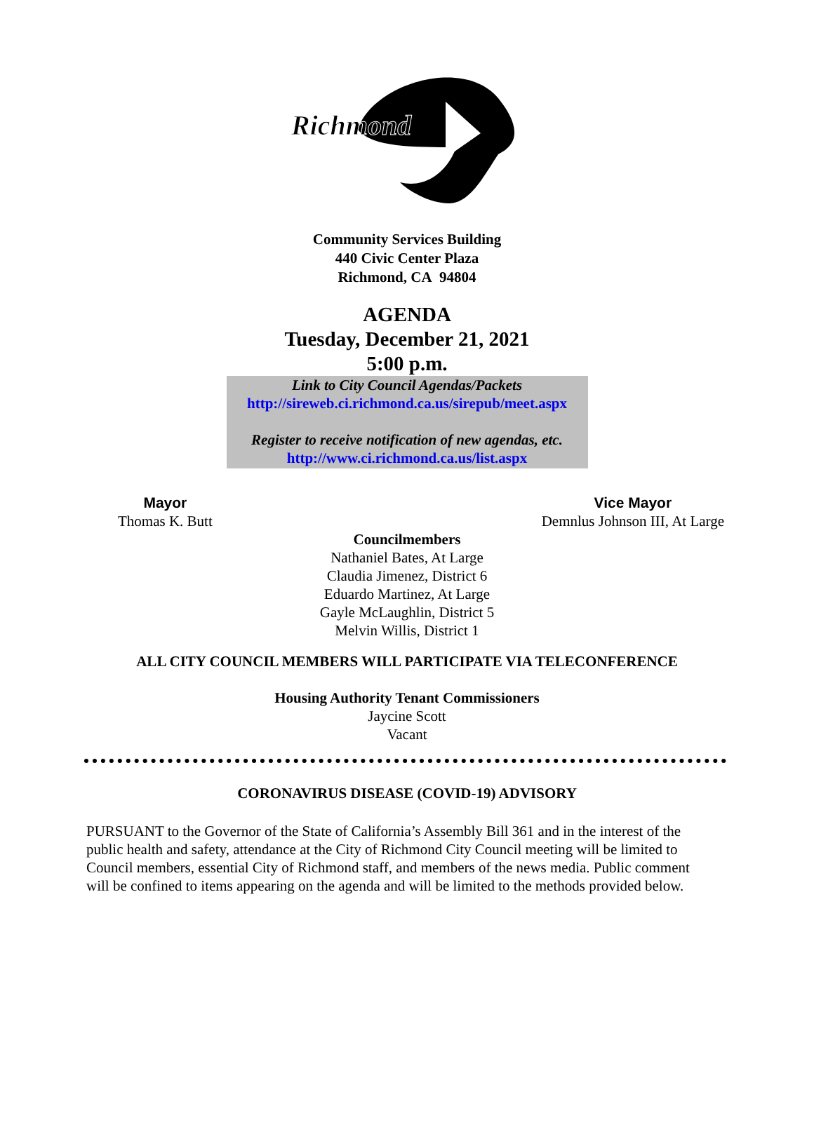Richmond
Community Services Building
440 Civic Center Plaza
Richmond, CA 94804
AGENDA
Tuesday, December 21, 2021
5:00 p.m.
Link to City Council Agendas/Packets
http://sireweb.ci.richmond.ca.us/sirepub/meet.aspx
Register to receive notification of new agendas, etc.
http://www.ci.richmond.ca.us/list.aspx
Mayor
Thomas K. Butt
Vice Mayor
Demnlus Johnson III, At Large
Councilmembers
Nathaniel Bates, At Large
Claudia Jimenez, District 6
Eduardo Martinez, At Large
Gayle McLaughlin, District 5
Melvin Willis, District 1
ALL CITY COUNCIL MEMBERS WILL PARTICIPATE VIA TELECONFERENCE
Housing Authority Tenant Commissioners
Jaycine Scott
Vacant
CORONAVIRUS DISEASE (COVID-19) ADVISORY
PURSUANT to the Governor of the State of California’s Assembly Bill 361 and in the interest of the public health and safety, attendance at the City of Richmond City Council meeting will be limited to Council members, essential City of Richmond staff, and members of the news media. Public comment will be confined to items appearing on the agenda and will be limited to the methods provided below.